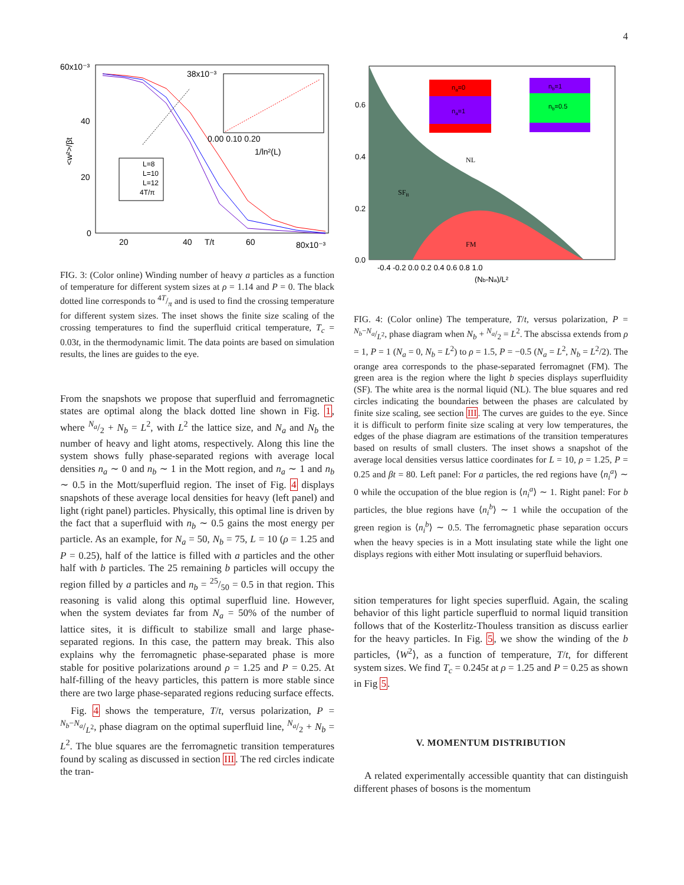4
60x10⁻³
40
20
0
20
40
T/t
60
80x10⁻³
<w²>/βt
L=8
L=10
L=12
4T/π
38x10⁻³
0.00 0.10 0.20
1/ln²(L)
FIG. 3: (Color online) Winding number of heavy a particles as a function of temperature for different system sizes at ρ = 1.14 and P = 0. The black dotted line corresponds to 4T/π and is used to find the crossing temperature for different system sizes. The inset shows the finite size scaling of the crossing temperatures to find the superfluid critical temperature, T<sub>c</sub> = 0.03t, in the thermodynamic limit. The data points are based on simulation results, the lines are guides to the eye.
From the snapshots we propose that superfluid and ferromagnetic states are optimal along the black dotted line shown in Fig. 1, where N<sub>a</sub>/2 + N<sub>b</sub> = L<sup>2</sup>, with L<sup>2</sup> the lattice size, and N<sub>a</sub> and N<sub>b</sub> the number of heavy and light atoms, respectively. Along this line the system shows fully phase-separated regions with average local densities n<sub>a</sub> ∼ 0 and n<sub>b</sub> ∼ 1 in the Mott region, and n<sub>a</sub> ∼ 1 and n<sub>b</sub> ∼ 0.5 in the Mott/superfluid region. The inset of Fig. 4 displays snapshots of these average local densities for heavy (left panel) and light (right panel) particles. Physically, this optimal line is driven by the fact that a superfluid with n<sub>b</sub> ∼ 0.5 gains the most energy per particle. As an example, for N<sub>a</sub> = 50, N<sub>b</sub> = 75, L = 10 (ρ = 1.25 and P = 0.25), half of the lattice is filled with a particles and the other half with b particles. The 25 remaining b particles will occupy the region filled by a particles and n<sub>b</sub> = 25/50 = 0.5 in that region. This reasoning is valid along this optimal superfluid line. However, when the system deviates far from N<sub>a</sub> = 50% of the number of lattice sites, it is difficult to stabilize small and large phase-separated regions. In this case, the pattern may break. This also explains why the ferromagnetic phase-separated phase is more stable for positive polarizations around ρ = 1.25 and P = 0.25. At half-filling of the heavy particles, this pattern is more stable since there are two large phase-separated regions reducing surface effects.
Fig. 4 shows the temperature, T/t, versus polarization, P = N<sub>b</sub>−N<sub>a</sub>/L<sup>2</sup>, phase diagram on the optimal superfluid line, N<sub>a</sub>/2 + N<sub>b</sub> = L<sup>2</sup>. The blue squares are the ferromagnetic transition temperatures found by scaling as discussed in section III. The red circles indicate the tran-
na=0
na=1
nb=1
nb=0.5
NL
SFB
FM
0.6
0.4
0.2
0.0
-0.4 -0.2 0.0 0.2 0.4 0.6 0.8 1.0
(Nb-Na)/L²
FIG. 4: (Color online) The temperature, T/t, versus polarization, P = N<sub>b</sub>−N<sub>a</sub>/L<sup>2</sup>, phase diagram when N<sub>b</sub> + N<sub>a</sub>/2 = L<sup>2</sup>. The abscissa extends from ρ = 1, P = 1 (N<sub>a</sub> = 0, N<sub>b</sub> = L<sup>2</sup>) to ρ = 1.5, P = −0.5 (N<sub>a</sub> = L<sup>2</sup>, N<sub>b</sub> = L<sup>2</sup>/2). The orange area corresponds to the phase-separated ferromagnet (FM). The green area is the region where the light b species displays superfluidity (SF). The white area is the normal liquid (NL). The blue squares and red circles indicating the boundaries between the phases are calculated by finite size scaling, see section III. The curves are guides to the eye. Since it is difficult to perform finite size scaling at very low temperatures, the edges of the phase diagram are estimations of the transition temperatures based on results of small clusters. The inset shows a snapshot of the average local densities versus lattice coordinates for L = 10, ρ = 1.25, P = 0.25 and βt = 80. Left panel: For a particles, the red regions have ⟨n<sub>i</sub><sup>a</sup>⟩ ∼ 0 while the occupation of the blue region is ⟨n<sub>i</sub><sup>a</sup>⟩ ∼ 1. Right panel: For b particles, the blue regions have ⟨n<sub>i</sub><sup>b</sup>⟩ ∼ 1 while the occupation of the green region is ⟨n<sub>i</sub><sup>b</sup>⟩ ∼ 0.5. The ferromagnetic phase separation occurs when the heavy species is in a Mott insulating state while the light one displays regions with either Mott insulating or superfluid behaviors.
sition temperatures for light species superfluid. Again, the scaling behavior of this light particle superfluid to normal liquid transition follows that of the Kosterlitz-Thouless transition as discuss earlier for the heavy particles. In Fig. 5, we show the winding of the b particles, ⟨W<sup>2</sup>⟩, as a function of temperature, T/t, for different system sizes. We find T<sub>c</sub> = 0.245t at ρ = 1.25 and P = 0.25 as shown in Fig 5.
V. MOMENTUM DISTRIBUTION
A related experimentally accessible quantity that can distinguish different phases of bosons is the momentum